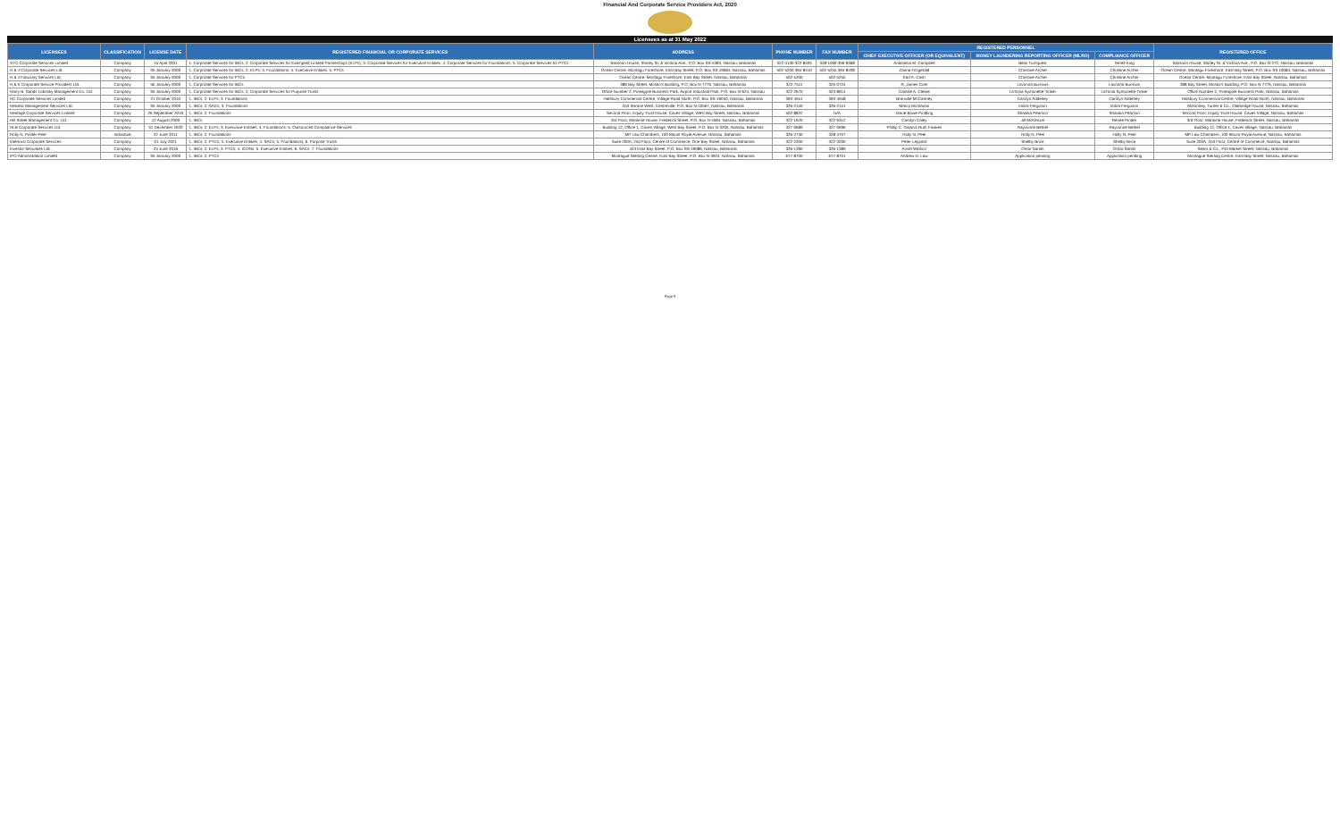Financial And Corporate Service Providers Act, 2020
Licensees as at 31 May 2022
| LICENSEES | CLASSIFICATION | LICENSE DATE | REGISTERED FINANCIAL OR CORPORATE SERVICES | ADDRESS | PHONE NUMBER | FAX NUMBER | REGISTERED PERSONNEL | | | REGISTERED OFFICE |
| --- | --- | --- | --- | --- | --- | --- | --- | --- | --- | --- |
| | | | | | | | CHIEF EXECUTIVE OFFICER (OR EQUIVALENT) | MONEY LAUNDERING REPORTING OFFICER (MLRO) | COMPLIANCE OFFICER | |
| GTC Corporate Services Limited | Company | 15 April 2001 | 1. Corporate Services for IBCs; 2. Corporate Services for Exempted Limited Partnerships (ELPs); 3. Corporate Services for Executive Entities; 4. Corporate Services for Foundations; 5. Corporate Services for PTCs | Sassoon House, Shirley St. & Victoria Ave., P.O. Box SS-5383, Nassau, Bahamas | 322-4130 322-8405 | 328-1069 356-9368 | Anastasia M. Campbell | Bilan Turnquest | Terrell King | Sassoon House, Shirley St. & Victoria Ave., P.O. Box N-272, Nassau, Bahamas |
| H & J Corporate Services Ltd. | Company | 05 January 2009 | 1. Corporate Services for IBCs; 2. ELPs; 3. Foundations; 4. Executive Entities; 5. PTCs | Ocean Centre, Montagu Foreshore, East Bay Street, P.O. Box SS 19084, Nassau, Bahamas | 502-5200 394-8410 | 502-5255 394-8408 | Zarina Fitzgerald | Christine Archer | Christine Archer | Ocean Centre, Montagu Foreshore, East Bay Street, P.O. Box SS 19084, Nassau, Bahamas |
| H & J Fiduciary Services Ltd. | Company | 05 January 2009 | 1. Corporate Services for PTCs | Ocean Centre, Montagu Foreshore, East Bay Street, Nassau, Bahamas | 502-5200 | 502-5255 | Earl A. Cash | Christine Archer | Christine Archer | Ocean Centre, Montagu Foreshore, East Bay Street, Nassau, Bahamas |
| H & K Corporate Service Providers Ltd. | Company | 5b January 2009 | 1. Corporate Services for IBCs | 388 Bay Street, Mosko's Building, P.O. Box N-7776, Nassau, Bahamas | 322-7511 | 325-0724 | R. James Cole | Lavonna Burrows | Lavonna Burrows | 388 Bay Street, Mosko's Building, P.O. Box N-7776, Nassau, Bahamas |
| Harry B. Sands Lobosky Management Co. Ltd. | Company | 05 January 2009 | 1. Corporate Services for IBCs; 2. Corporate Services for Purpose Trusts | Office Number 2, Pineapple Business Park, Airport Industrial Park, P.O. Box N-624, Nassau | 322-2670 | 323-8914 | Camille A. Cleare | LaTonia Symonette-Tinker | LaTonia Symonette-Tinker | Office Number 2, Pineapple Business Park, Nassau, Bahamas |
| HC Corporate Services Limited | Company | 21 October 2010 | 1. IBCs; 2. ELPs; 3. Foundations | Halsbury Commercial Centre, Village Road North, P.O. Box SS-19050, Nassau, Bahamas | 393-4551 | 393-4558 | Branville McCartney | Carolyn Adderley | Carolyn Adderley | Halsbury Commercial Centre, Village Road North, Nassau, Bahamas |
| Helvetic Management Services Ltd. | Company | 05 January 2009 | 1. IBCs; 2. SACs; 3. Foundations | 2nd Terrace West, Centreville, P.O. Box N-10567, Nassau, Bahamas | 326-2150 | 326-2151 | Marco Montanari | Indira Ferguson | Indira Ferguson | McKinney, Turner & Co., Oakbridge House, Nassau, Bahamas |
| Heritage Corporate Services Limited | Company | 26 September 2019 | 1. IBCs; 2. Foundations | Second Floor, Equity Trust House, Caves Village, West Bay Street, Nassau, Bahamas | 502-8822 | N/A | Diane Bowe-Pindling | Shanika Pearson | Shanika Pearson | Second Floor, Equity Trust House, Caves Village, Nassau, Bahamas |
| Hill Street Management Co. Ltd. | Company | 12 August 2009 | 1. IBCs | 3rd Floor, Maritime House, Frederick Street, P.O. Box N-4584, Nassau, Bahamas | 322-1620 | 322-6312 | Carolyn Caley | Jill McKenzie | Renee Pinder | 3rd Floor, Maritime House, Frederick Street, Nassau, Bahamas |
| HLB Corporate Services Ltd. | Company | 31 December 2020 | 1. IBCs; 2. ELPs; 3. Executive Entities; 4. Foundations; 5. Outsourced Compliance Services | Building 12, Office 1, Caves Village, West Bay Street, P.O. Box N-3205, Nassau, Bahamas | 327-0689 | 327-0696 | Phillip C. Galanis Ruth Fawkes | Rayvonne Bethel | Rayvonne Bethel | Building 12, Office 1, Caves Village, Nassau, Bahamas |
| Holly N. Pinder-Peel | Individual | 22 June 2011 | 1. IBCs; 2. Foundations | MP Law Chambers, 100 Mount Royal Avenue, Nassau, Bahamas | 326-2730 | 328-4707 | Holly N. Peel | Holly N. Peel | Holly N. Peel | MP Law Chambers, 100 Mount Royal Avenue, Nassau, Bahamas |
| Intertrust Corporate Services | Company | 01 July 2021 | 1. IBCs; 2. PTCs; 3. Executive Entities; 4. SACs; 5. Foundations; 6. Purpose Trusts | Suite 200A, 2nd Floor, Centre of Commerce, One Bay Street, Nassau, Bahamas | 322-2200 | 322-2030 | Peter Leppard | Shelby Brice | Shelby Brice | Suite 200A, 2nd Floor, Centre of Commerce, Nassau, Bahamas |
| Investor Securities Ltd. | Company | 23 June 2016 | 1. IBCs; 2. ELPs; 3. PTCs; 4. ICONs; 5. Executive Entities; 6. SACs; 7. Foundations | 443 East Bay Street, P.O. Box SS-19086, Nassau, Bahamas | 326-1390 | 326-1389 | Ansel Watson | Omar Sands | Omar Sands | Sears & Co., #10 Market Street, Nassau, Bahamas |
| IPG Administration Limited | Company | 05 January 2009 | 1. IBCs; 2. PTCs | Montague Sterling Centre, East Bay Street, P.O. Box N-3924, Nassau, Bahamas | 677-8700 | 677-8701 | Andrew D. Law | Application pending | Application pending | Montague Sterling Centre, East Bay Street, Nassau, Bahamas |
Page 8